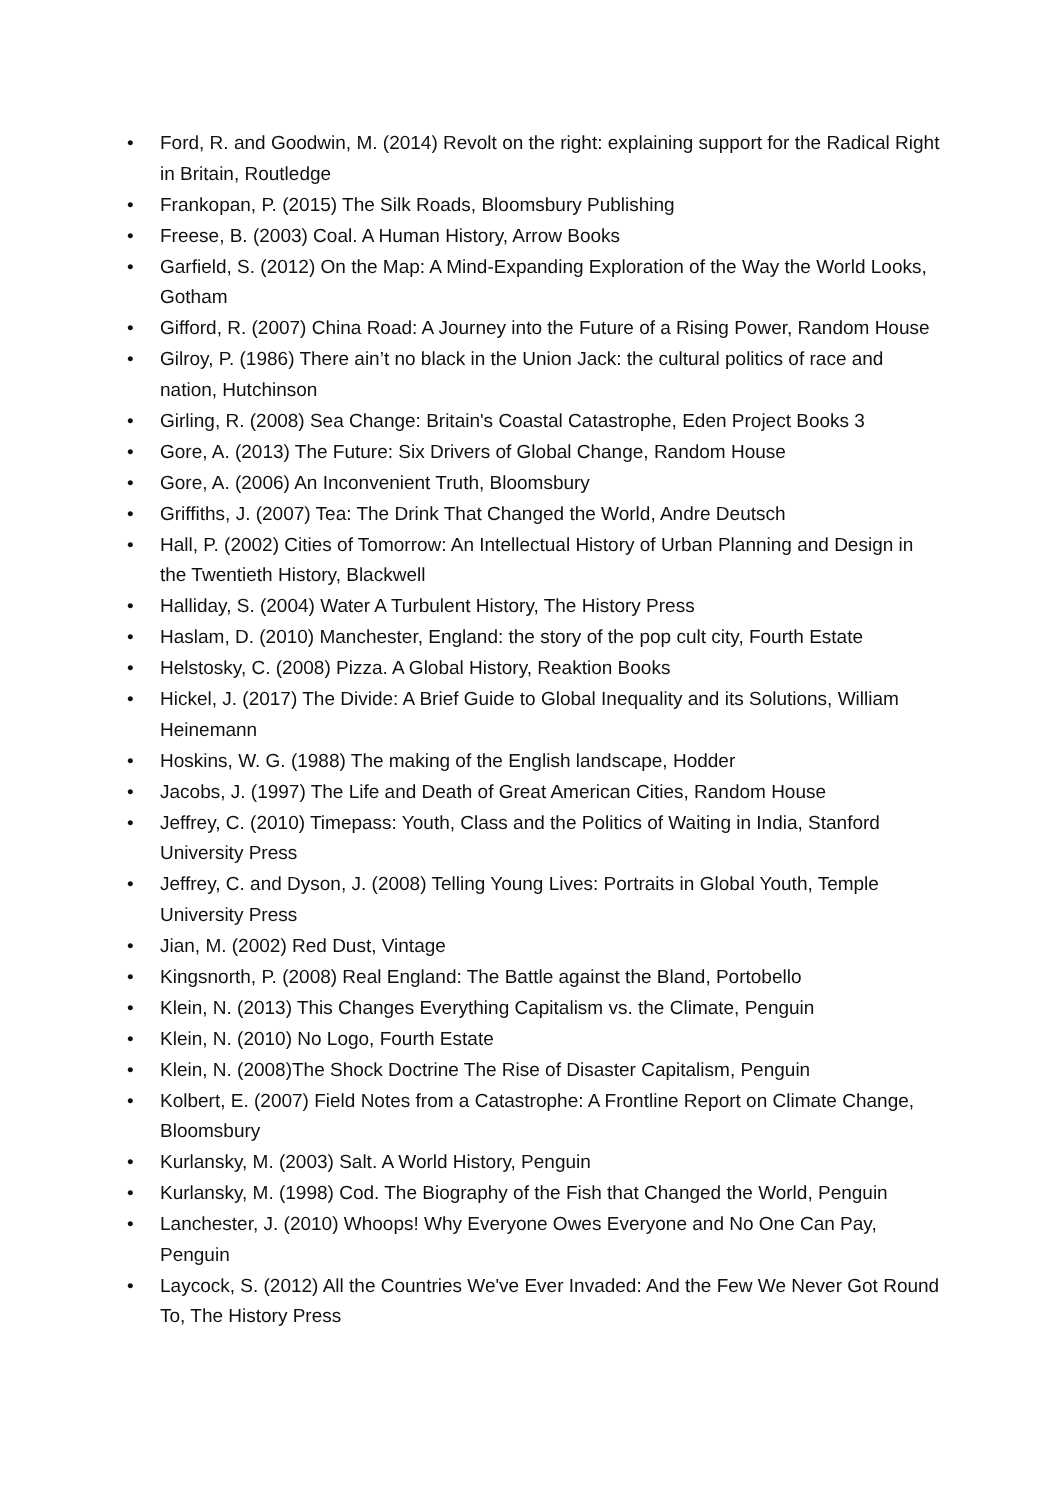• Ford, R. and Goodwin, M. (2014) Revolt on the right: explaining support for the Radical Right in Britain, Routledge
• Frankopan, P. (2015) The Silk Roads, Bloomsbury Publishing
• Freese, B. (2003) Coal. A Human History, Arrow Books
• Garfield, S. (2012) On the Map: A Mind-Expanding Exploration of the Way the World Looks, Gotham
• Gifford, R. (2007) China Road: A Journey into the Future of a Rising Power, Random House
• Gilroy, P. (1986) There ain’t no black in the Union Jack: the cultural politics of race and nation, Hutchinson
• Girling, R. (2008) Sea Change: Britain's Coastal Catastrophe, Eden Project Books 3
• Gore, A. (2013) The Future: Six Drivers of Global Change, Random House
• Gore, A. (2006) An Inconvenient Truth, Bloomsbury
• Griffiths, J. (2007) Tea: The Drink That Changed the World, Andre Deutsch
• Hall, P. (2002) Cities of Tomorrow: An Intellectual History of Urban Planning and Design in the Twentieth History, Blackwell
• Halliday, S. (2004) Water A Turbulent History, The History Press
• Haslam, D. (2010) Manchester, England: the story of the pop cult city, Fourth Estate
• Helstosky, C. (2008) Pizza. A Global History, Reaktion Books
• Hickel, J. (2017) The Divide: A Brief Guide to Global Inequality and its Solutions, William Heinemann
• Hoskins, W. G. (1988) The making of the English landscape, Hodder
• Jacobs, J. (1997) The Life and Death of Great American Cities, Random House
• Jeffrey, C. (2010) Timepass: Youth, Class and the Politics of Waiting in India, Stanford University Press
• Jeffrey, C. and Dyson, J. (2008) Telling Young Lives: Portraits in Global Youth, Temple University Press
• Jian, M. (2002) Red Dust, Vintage
• Kingsnorth, P. (2008) Real England: The Battle against the Bland, Portobello
• Klein, N. (2013) This Changes Everything Capitalism vs. the Climate, Penguin
• Klein, N. (2010) No Logo, Fourth Estate
• Klein, N. (2008)The Shock Doctrine The Rise of Disaster Capitalism, Penguin
• Kolbert, E. (2007) Field Notes from a Catastrophe: A Frontline Report on Climate Change, Bloomsbury
• Kurlansky, M. (2003) Salt. A World History, Penguin
• Kurlansky, M. (1998) Cod. The Biography of the Fish that Changed the World, Penguin
• Lanchester, J. (2010) Whoops! Why Everyone Owes Everyone and No One Can Pay, Penguin
• Laycock, S. (2012) All the Countries We've Ever Invaded: And the Few We Never Got Round To, The History Press